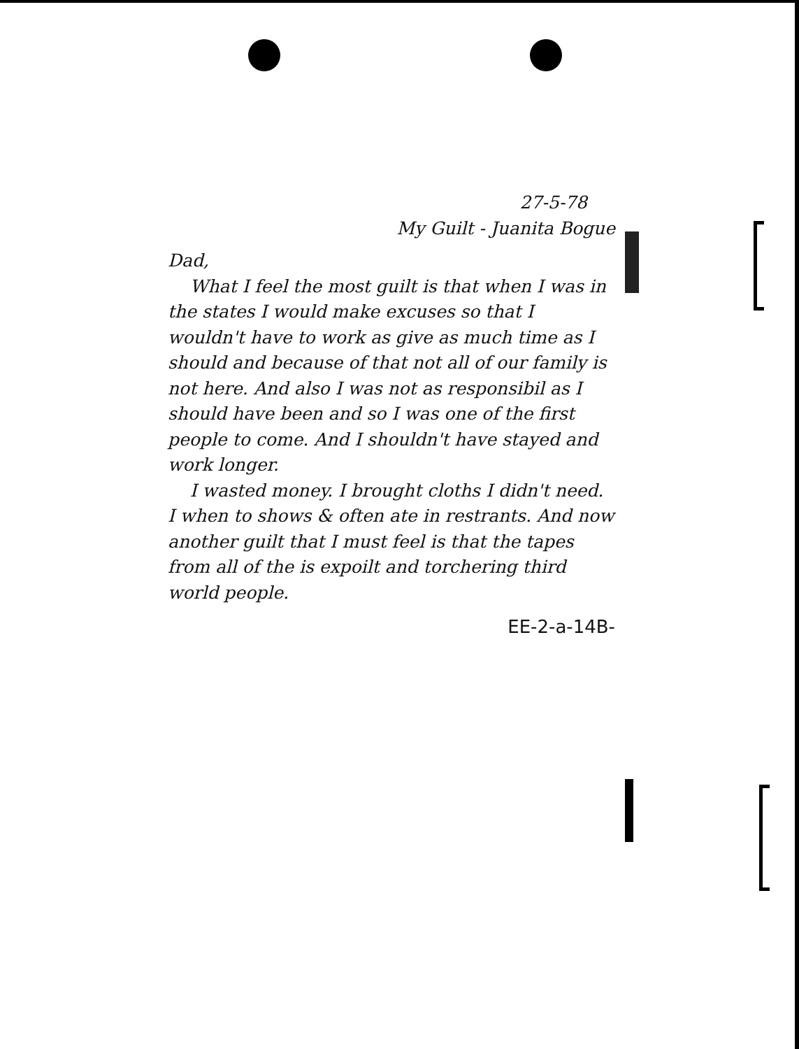27-5-78
My Guilt - Juanita Bogue
Dad,
What I feel the most guilt is that when I was in the states I would make excuses so that I wouldn't have to work as give as much time as I should and because of that not all of our family is not here. And also I was not as responsibil as I should have been and so I was one of the first people to come. And I shouldn't have stayed and work longer.
I wasted money. I brought cloths I didn't need. I when to shows & often ate in restrants. And now another guilt that I must feel is that the tapes from all of the is expoilt and torchering third world people.
EE-2-a-14B-